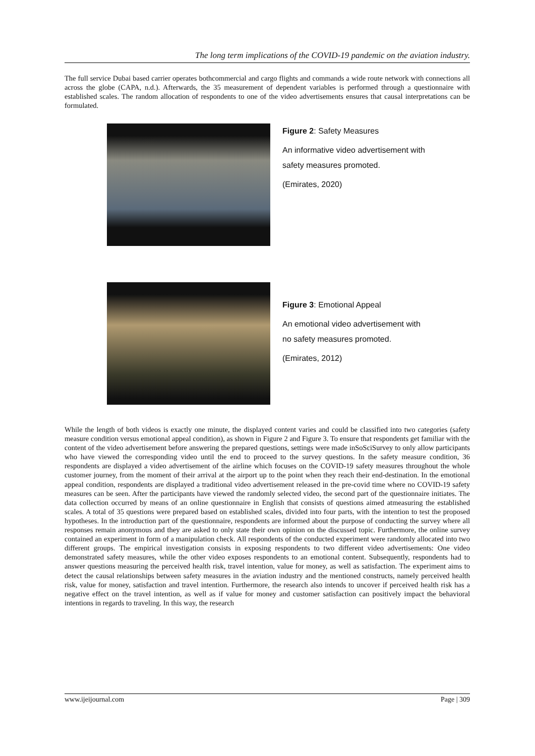The long term implications of the COVID-19 pandemic on the aviation industry.
The full service Dubai based carrier operates bothcommercial and cargo flights and commands a wide route network with connections all across the globe (CAPA, n.d.). Afterwards, the 35 measurement of dependent variables is performed through a questionnaire with established scales. The random allocation of respondents to one of the video advertisements ensures that causal interpretations can be formulated.
Figure 2: Safety Measures
An informative video advertisement with safety measures promoted.
(Emirates, 2020)
Figure 3: Emotional Appeal
An emotional video advertisement with no safety measures promoted.
(Emirates, 2012)
While the length of both videos is exactly one minute, the displayed content varies and could be classified into two categories (safety measure condition versus emotional appeal condition), as shown in Figure 2 and Figure 3. To ensure that respondents get familiar with the content of the video advertisement before answering the prepared questions, settings were made inSoSciSurvey to only allow participants who have viewed the corresponding video until the end to proceed to the survey questions. In the safety measure condition, 36 respondents are displayed a video advertisement of the airline which focuses on the COVID-19 safety measures throughout the whole customer journey, from the moment of their arrival at the airport up to the point when they reach their end-destination. In the emotional appeal condition, respondents are displayed a traditional video advertisement released in the pre-covid time where no COVID-19 safety measures can be seen. After the participants have viewed the randomly selected video, the second part of the questionnaire initiates. The data collection occurred by means of an online questionnaire in English that consists of questions aimed atmeasuring the established scales. A total of 35 questions were prepared based on established scales, divided into four parts, with the intention to test the proposed hypotheses. In the introduction part of the questionnaire, respondents are informed about the purpose of conducting the survey where all responses remain anonymous and they are asked to only state their own opinion on the discussed topic. Furthermore, the online survey contained an experiment in form of a manipulation check. All respondents of the conducted experiment were randomly allocated into two different groups. The empirical investigation consists in exposing respondents to two different video advertisements: One video demonstrated safety measures, while the other video exposes respondents to an emotional content. Subsequently, respondents had to answer questions measuring the perceived health risk, travel intention, value for money, as well as satisfaction. The experiment aims to detect the causal relationships between safety measures in the aviation industry and the mentioned constructs, namely perceived health risk, value for money, satisfaction and travel intention. Furthermore, the research also intends to uncover if perceived health risk has a negative effect on the travel intention, as well as if value for money and customer satisfaction can positively impact the behavioral intentions in regards to traveling. In this way, the research
www.ijeijournal.com Page | 309